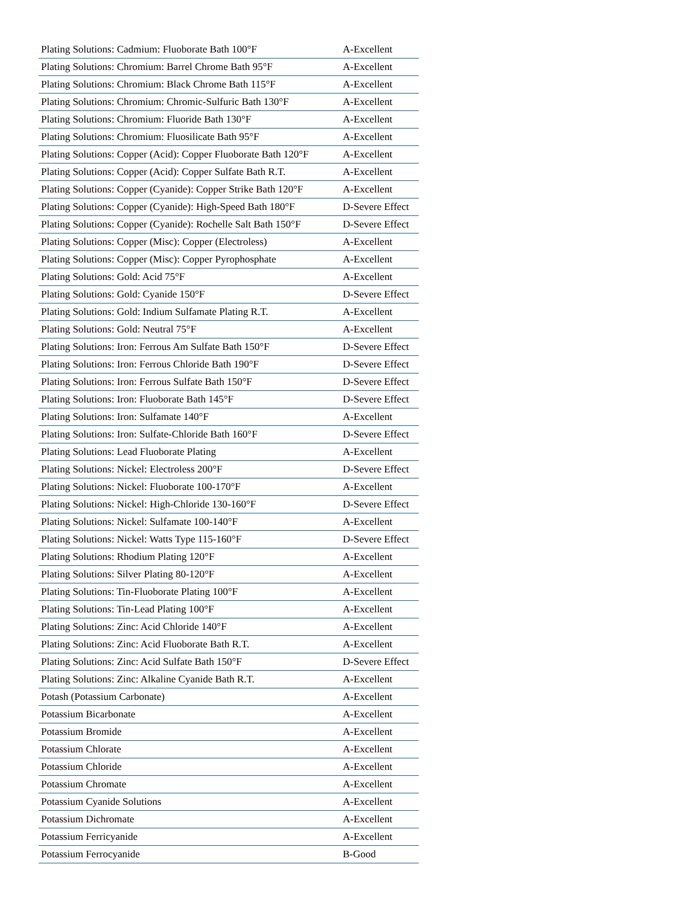| Plating Solutions: Cadmium: Fluoborate Bath 100°F | A-Excellent |
| Plating Solutions: Chromium: Barrel Chrome Bath 95°F | A-Excellent |
| Plating Solutions: Chromium: Black Chrome Bath 115°F | A-Excellent |
| Plating Solutions: Chromium: Chromic-Sulfuric Bath 130°F | A-Excellent |
| Plating Solutions: Chromium: Fluoride Bath 130°F | A-Excellent |
| Plating Solutions: Chromium: Fluosilicate Bath 95°F | A-Excellent |
| Plating Solutions: Copper (Acid): Copper Fluoborate Bath 120°F | A-Excellent |
| Plating Solutions: Copper (Acid): Copper Sulfate Bath R.T. | A-Excellent |
| Plating Solutions: Copper (Cyanide): Copper Strike Bath 120°F | A-Excellent |
| Plating Solutions: Copper (Cyanide): High-Speed Bath 180°F | D-Severe Effect |
| Plating Solutions: Copper (Cyanide): Rochelle Salt Bath 150°F | D-Severe Effect |
| Plating Solutions: Copper (Misc): Copper (Electroless) | A-Excellent |
| Plating Solutions: Copper (Misc): Copper Pyrophosphate | A-Excellent |
| Plating Solutions: Gold: Acid 75°F | A-Excellent |
| Plating Solutions: Gold: Cyanide 150°F | D-Severe Effect |
| Plating Solutions: Gold: Indium Sulfamate Plating R.T. | A-Excellent |
| Plating Solutions: Gold: Neutral 75°F | A-Excellent |
| Plating Solutions: Iron: Ferrous Am Sulfate Bath 150°F | D-Severe Effect |
| Plating Solutions: Iron: Ferrous Chloride Bath 190°F | D-Severe Effect |
| Plating Solutions: Iron: Ferrous Sulfate Bath 150°F | D-Severe Effect |
| Plating Solutions: Iron: Fluoborate Bath 145°F | D-Severe Effect |
| Plating Solutions: Iron: Sulfamate 140°F | A-Excellent |
| Plating Solutions: Iron: Sulfate-Chloride Bath 160°F | D-Severe Effect |
| Plating Solutions: Lead Fluoborate Plating | A-Excellent |
| Plating Solutions: Nickel: Electroless 200°F | D-Severe Effect |
| Plating Solutions: Nickel: Fluoborate 100-170°F | A-Excellent |
| Plating Solutions: Nickel: High-Chloride 130-160°F | D-Severe Effect |
| Plating Solutions: Nickel: Sulfamate 100-140°F | A-Excellent |
| Plating Solutions: Nickel: Watts Type 115-160°F | D-Severe Effect |
| Plating Solutions: Rhodium Plating 120°F | A-Excellent |
| Plating Solutions: Silver Plating 80-120°F | A-Excellent |
| Plating Solutions: Tin-Fluoborate Plating 100°F | A-Excellent |
| Plating Solutions: Tin-Lead Plating 100°F | A-Excellent |
| Plating Solutions: Zinc: Acid Chloride 140°F | A-Excellent |
| Plating Solutions: Zinc: Acid Fluoborate Bath R.T. | A-Excellent |
| Plating Solutions: Zinc: Acid Sulfate Bath 150°F | D-Severe Effect |
| Plating Solutions: Zinc: Alkaline Cyanide Bath R.T. | A-Excellent |
| Potash (Potassium Carbonate) | A-Excellent |
| Potassium Bicarbonate | A-Excellent |
| Potassium Bromide | A-Excellent |
| Potassium Chlorate | A-Excellent |
| Potassium Chloride | A-Excellent |
| Potassium Chromate | A-Excellent |
| Potassium Cyanide Solutions | A-Excellent |
| Potassium Dichromate | A-Excellent |
| Potassium Ferricyanide | A-Excellent |
| Potassium Ferrocyanide | B-Good |